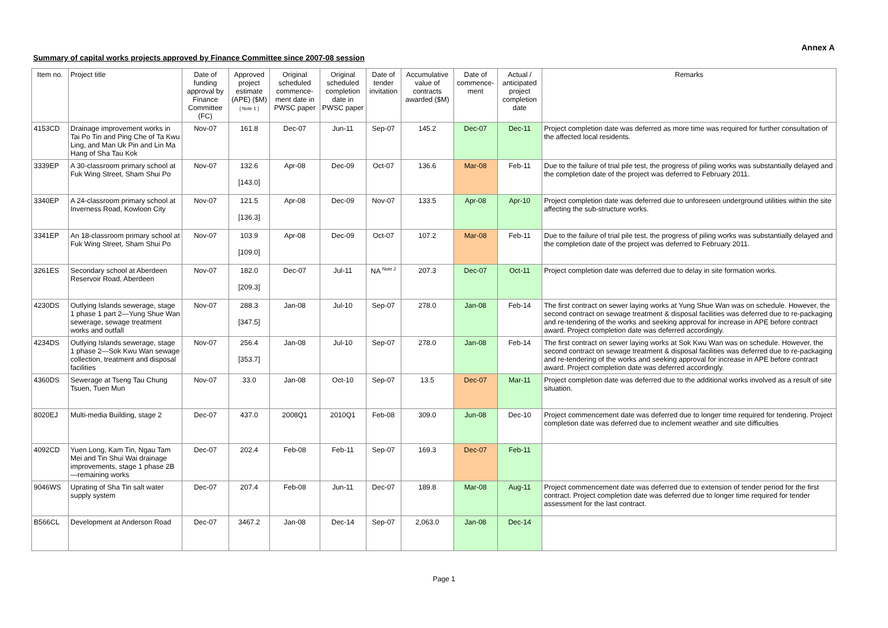Annex A
Summary of capital works projects approved by Finance Committee since 2007-08 session
| Item no. | Project title | Date of funding approval by Finance Committee (FC) | Approved project estimate (APE) ($M) [ Note 1 ] | Original scheduled commence-ment date in PWSC paper | Original scheduled completion date in PWSC paper | Date of tender invitation | Accumulative value of contracts awarded ($M) | Date of commence-ment | Actual / anticipated project completion date | Remarks |
| --- | --- | --- | --- | --- | --- | --- | --- | --- | --- | --- |
| 4153CD | Drainage improvement works in Tai Po Tin and Ping Che of Ta Kwu Ling, and Man Uk Pin and Lin Ma Hang of Sha Tau Kok | Nov-07 | 161.8 | Dec-07 | Jun-11 | Sep-07 | 145.2 | Dec-07 | Dec-11 | Project completion date was deferred as more time was required for further consultation of the affected local residents. |
| 3339EP | A 30-classroom primary school at Fuk Wing Street, Sham Shui Po | Nov-07 | 132.6 [143.0] | Apr-08 | Dec-09 | Oct-07 | 136.6 | Mar-08 | Feb-11 | Due to the failure of trial pile test, the progress of piling works was substantially delayed and the completion date of the project was deferred to February 2011. |
| 3340EP | A 24-classroom primary school at Inverness Road, Kowloon City | Nov-07 | 121.5 [136.3] | Apr-08 | Dec-09 | Nov-07 | 133.5 | Apr-08 | Apr-10 | Project completion date was deferred due to unforeseen underground utilities within the site affecting the sub-structure works. |
| 3341EP | An 18-classroom primary school at Fuk Wing Street, Sham Shui Po | Nov-07 | 103.9 [109.0] | Apr-08 | Dec-09 | Oct-07 | 107.2 | Mar-08 | Feb-11 | Due to the failure of trial pile test, the progress of piling works was substantially delayed and the completion date of the project was deferred to February 2011. |
| 3261ES | Secondary school at Aberdeen Reservoir Road, Aberdeen | Nov-07 | 182.0 [209.3] | Dec-07 | Jul-11 | NA <sup>Note 2</sup> | 207.3 | Dec-07 | Oct-11 | Project completion date was deferred due to delay in site formation works. |
| 4230DS | Outlying Islands sewerage, stage 1 phase 1 part 2—Yung Shue Wan sewerage, sewage treatment works and outfall | Nov-07 | 288.3 [347.5] | Jan-08 | Jul-10 | Sep-07 | 278.0 | Jan-08 | Feb-14 | The first contract on sewer laying works at Yung Shue Wan was on schedule. However, the second contract on sewage treatment & disposal facilities was deferred due to re-packaging and re-tendering of the works and seeking approval for increase in APE before contract award. Project completion date was deferred accordingly. |
| 4234DS | Outlying Islands sewerage, stage 1 phase 2—Sok Kwu Wan sewage collection, treatment and disposal facilities | Nov-07 | 256.4 [353.7] | Jan-08 | Jul-10 | Sep-07 | 278.0 | Jan-08 | Feb-14 | The first contract on sewer laying works at Sok Kwu Wan was on schedule. However, the second contract on sewage treatment & disposal facilities was deferred due to re-packaging and re-tendering of the works and seeking approval for increase in APE before contract award. Project completion date was deferred accordingly. |
| 4360DS | Sewerage at Tseng Tau Chung Tsuen, Tuen Mun | Nov-07 | 33.0 | Jan-08 | Oct-10 | Sep-07 | 13.5 | Dec-07 | Mar-11 | Project completion date was deferred due to the additional works involved as a result of site situation. |
| 8020EJ | Multi-media Building, stage 2 | Dec-07 | 437.0 | 2008Q1 | 2010Q1 | Feb-08 | 309.0 | Jun-08 | Dec-10 | Project commencement date was deferred due to longer time required for tendering. Project completion date was deferred due to inclement weather and site difficulties |
| 4092CD | Yuen Long, Kam Tin, Ngau Tam Mei and Tin Shui Wai drainage improvements, stage 1 phase 2B—remaining works | Dec-07 | 202.4 | Feb-08 | Feb-11 | Sep-07 | 169.3 | Dec-07 | Feb-11 | |
| 9046WS | Uprating of Sha Tin salt water supply system | Dec-07 | 207.4 | Feb-08 | Jun-11 | Dec-07 | 189.8 | Mar-08 | Aug-11 | Project commencement date was deferred due to extension of tender period for the first contract. Project completion date was deferred due to longer time required for tender assessment for the last contract. |
| B566CL | Development at Anderson Road | Dec-07 | 3467.2 | Jan-08 | Dec-14 | Sep-07 | 2,063.0 | Jan-08 | Dec-14 | |
Page 1